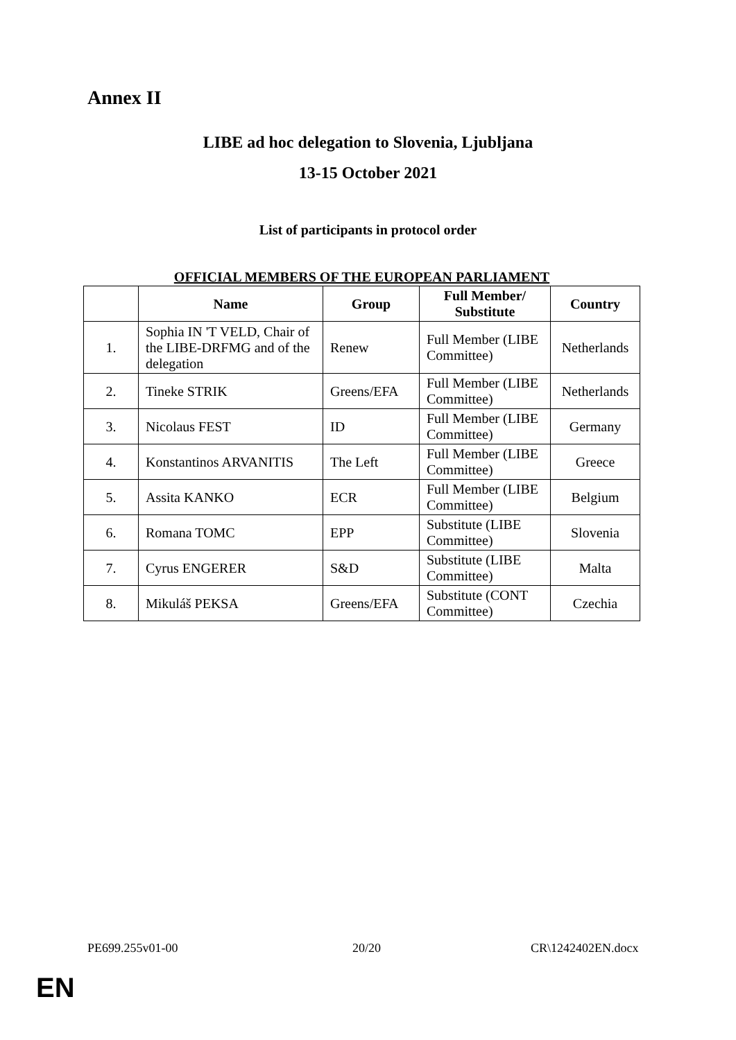Annex II
LIBE ad hoc delegation to Slovenia, Ljubljana
13-15 October 2021
List of participants in protocol order
OFFICIAL MEMBERS OF THE EUROPEAN PARLIAMENT
| | Name | Group | Full Member/ Substitute | Country |
| --- | --- | --- | --- | --- |
| 1. | Sophia IN 'T VELD, Chair of the LIBE-DRFMG and of the delegation | Renew | Full Member (LIBE Committee) | Netherlands |
| 2. | Tineke STRIK | Greens/EFA | Full Member (LIBE Committee) | Netherlands |
| 3. | Nicolaus FEST | ID | Full Member (LIBE Committee) | Germany |
| 4. | Konstantinos ARVANITIS | The Left | Full Member (LIBE Committee) | Greece |
| 5. | Assita KANKO | ECR | Full Member (LIBE Committee) | Belgium |
| 6. | Romana TOMC | EPP | Substitute (LIBE Committee) | Slovenia |
| 7. | Cyrus ENGERER | S&D | Substitute (LIBE Committee) | Malta |
| 8. | Mikuláš PEKSA | Greens/EFA | Substitute (CONT Committee) | Czechia |
PE699.255v01-00 20/20 CR\1242402EN.docx
EN